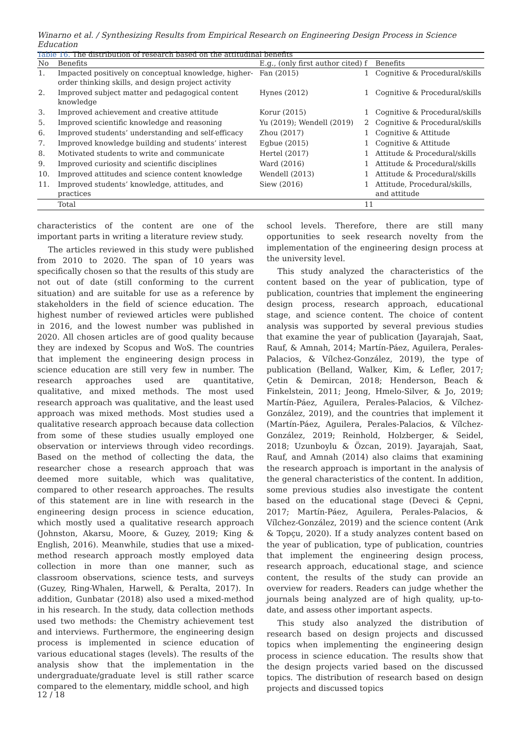Winarno et al. / Synthesizing Results from Empirical Research on Engineering Design Process in Science Education
Table 16. The distribution of research based on the attitudinal benefits
| No | Benefits | E.g., (only first author cited) | f | Benefits |
| --- | --- | --- | --- | --- |
| 1. | Impacted positively on conceptual knowledge, higher-order thinking skills, and design project activity | Fan (2015) | 1 | Cognitive & Procedural/skills |
| 2. | Improved subject matter and pedagogical content knowledge | Hynes (2012) | 1 | Cognitive & Procedural/skills |
| 3. | Improved achievement and creative attitude | Korur (2015) | 1 | Cognitive & Procedural/skills |
| 5. | Improved scientific knowledge and reasoning | Yu (2019); Wendell (2019) | 2 | Cognitive & Procedural/skills |
| 6. | Improved students’ understanding and self-efficacy | Zhou (2017) | 1 | Cognitive & Attitude |
| 7. | Improved knowledge building and students’ interest | Egbue (2015) | 1 | Cognitive & Attitude |
| 8. | Motivated students to write and communicate | Hertel (2017) | 1 | Attitude & Procedural/skills |
| 9. | Improved curiosity and scientific disciplines | Ward (2016) | 1 | Attitude & Procedural/skills |
| 10. | Improved attitudes and science content knowledge | Wendell (2013) | 1 | Attitude & Procedural/skills |
| 11. | Improved students’ knowledge, attitudes, and practices | Siew (2016) | 1 | Attitude, Procedural/skills, and attitude |
| | Total | | 11 | |
characteristics of the content are one of the important parts in writing a literature review study.
The articles reviewed in this study were published from 2010 to 2020. The span of 10 years was specifically chosen so that the results of this study are not out of date (still conforming to the current situation) and are suitable for use as a reference by stakeholders in the field of science education. The highest number of reviewed articles were published in 2016, and the lowest number was published in 2020. All chosen articles are of good quality because they are indexed by Scopus and WoS. The countries that implement the engineering design process in science education are still very few in number. The research approaches used are quantitative, qualitative, and mixed methods. The most used research approach was qualitative, and the least used approach was mixed methods. Most studies used a qualitative research approach because data collection from some of these studies usually employed one observation or interviews through video recordings. Based on the method of collecting the data, the researcher chose a research approach that was deemed more suitable, which was qualitative, compared to other research approaches. The results of this statement are in line with research in the engineering design process in science education, which mostly used a qualitative research approach (Johnston, Akarsu, Moore, & Guzey, 2019; King & English, 2016). Meanwhile, studies that use a mixed-method research approach mostly employed data collection in more than one manner, such as classroom observations, science tests, and surveys (Guzey, Ring-Whalen, Harwell, & Peralta, 2017). In addition, Gunbatar (2018) also used a mixed-method in his research. In the study, data collection methods used two methods: the Chemistry achievement test and interviews. Furthermore, the engineering design process is implemented in science education of various educational stages (levels). The results of the analysis show that the implementation in the undergraduate/graduate level is still rather scarce compared to the elementary, middle school, and high
school levels. Therefore, there are still many opportunities to seek research novelty from the implementation of the engineering design process at the university level.
This study analyzed the characteristics of the content based on the year of publication, type of publication, countries that implement the engineering design process, research approach, educational stage, and science content. The choice of content analysis was supported by several previous studies that examine the year of publication (Jayarajah, Saat, Rauf, & Amnah, 2014; Martín-Páez, Aguilera, Perales-Palacios, & Vílchez-González, 2019), the type of publication (Belland, Walker, Kim, & Lefler, 2017; Çetin & Demircan, 2018; Henderson, Beach & Finkelstein, 2011; Jeong, Hmelo-Silver, & Jo, 2019; Martín-Páez, Aguilera, Perales-Palacios, & Vílchez-González, 2019), and the countries that implement it (Martín-Páez, Aguilera, Perales-Palacios, & Vílchez-González, 2019; Reinhold, Holzberger, & Seidel, 2018; Uzunboylu & Özcan, 2019). Jayarajah, Saat, Rauf, and Amnah (2014) also claims that examining the research approach is important in the analysis of the general characteristics of the content. In addition, some previous studies also investigate the content based on the educational stage (Deveci & Çepni, 2017; Martín-Páez, Aguilera, Perales-Palacios, & Vílchez-González, 2019) and the science content (Arık & Topçu, 2020). If a study analyzes content based on the year of publication, type of publication, countries that implement the engineering design process, research approach, educational stage, and science content, the results of the study can provide an overview for readers. Readers can judge whether the journals being analyzed are of high quality, up-to-date, and assess other important aspects.
This study also analyzed the distribution of research based on design projects and discussed topics when implementing the engineering design process in science education. The results show that the design projects varied based on the discussed topics. The distribution of research based on design projects and discussed topics
12 / 18